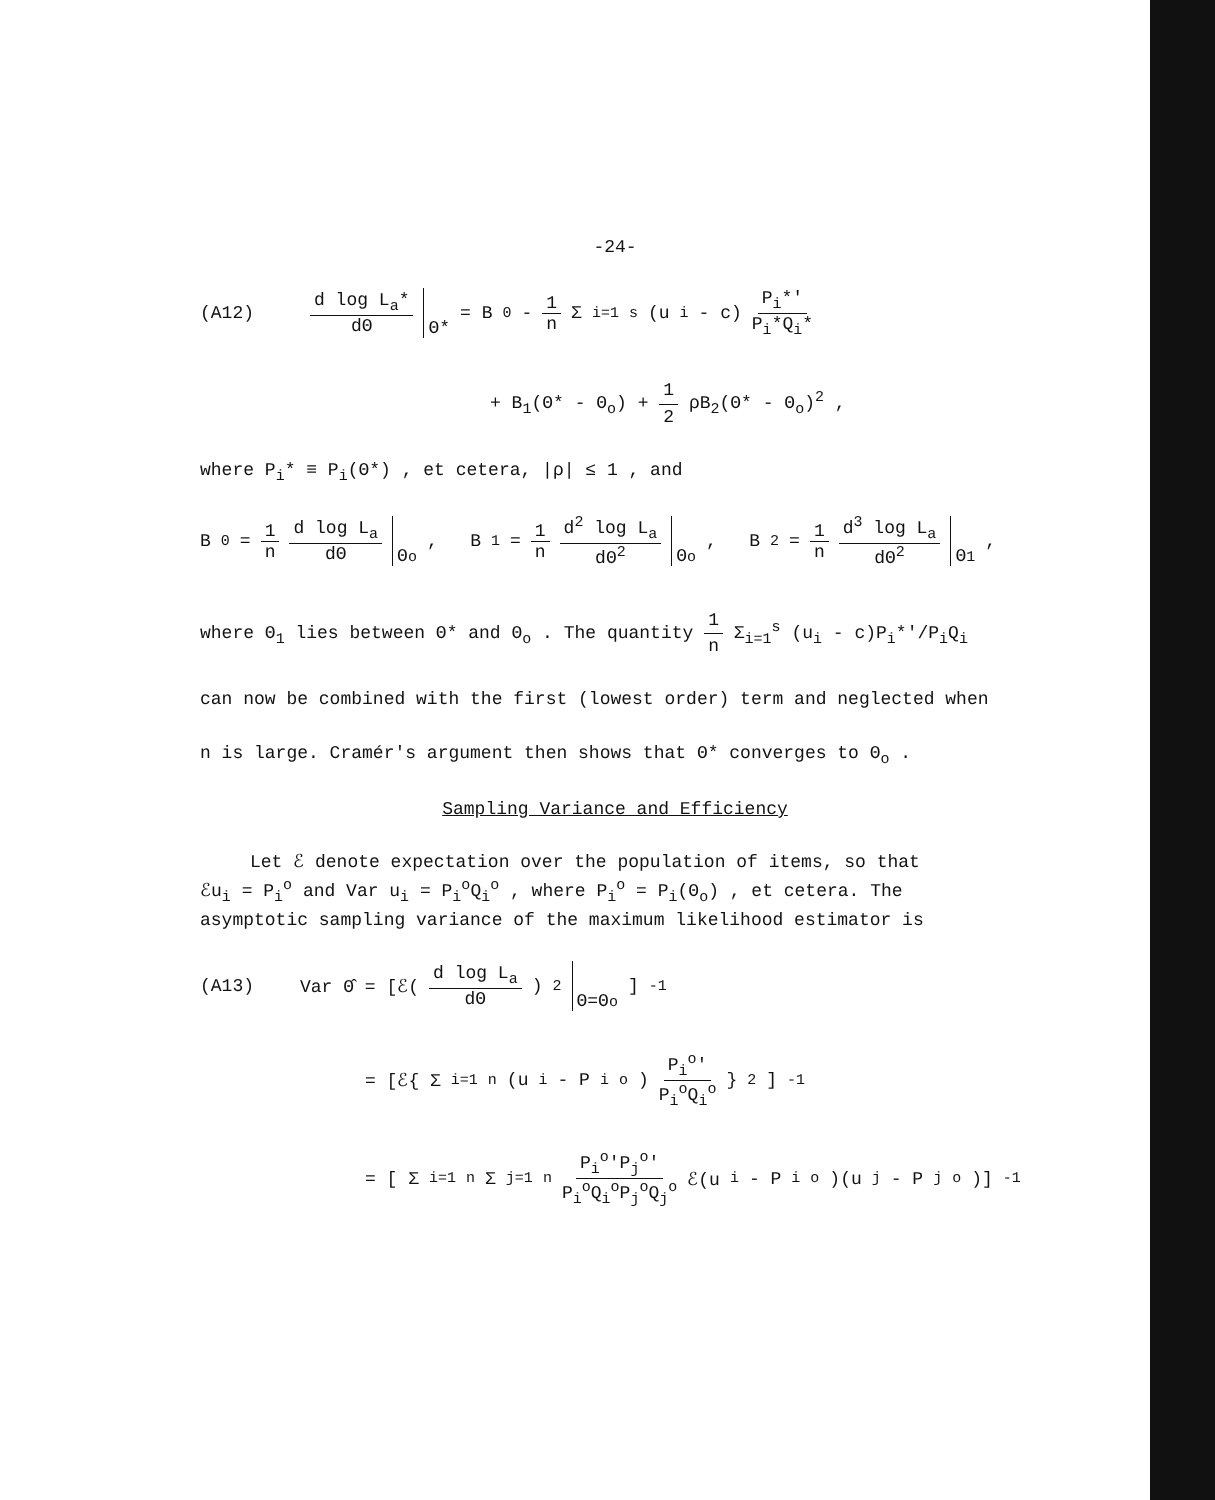-24-
(A12) d log L<sub>a</sub>* dΘ Θ* = B<sub>0</sub> - 1 n Σ<sub>i=1</sub><sup>s</sup> (u<sub>i</sub> - c) P<sub>i</sub>*' P<sub>i</sub>*Q<sub>i</sub>*
+ B<sub>1</sub>(Θ* - Θ<sub>o</sub>) + 1 2 ρB<sub>2</sub>(Θ* - Θ<sub>o</sub>)<sup>2</sup> ,
where P<sub>i</sub>* ≡ P<sub>i</sub>(Θ*) , et cetera, |ρ| ≤ 1 , and
B<sub>0</sub> = 1 n d log L<sub>a</sub> dΘ Θ<sub>o</sub> , B<sub>1</sub> = 1 n d<sup>2</sup> log L<sub>a</sub> dΘ<sup>2</sup> Θ<sub>o</sub> , B<sub>2</sub> = 1 n d<sup>3</sup> log L<sub>a</sub> dΘ<sup>2</sup> Θ<sub>1</sub> ,
where Θ<sub>1</sub> lies between Θ* and Θ<sub>o</sub> . The quantity 1 n Σ<sub>i=1</sub><sup>s</sup> (u<sub>i</sub> - c)P<sub>i</sub>*'/P<sub>i</sub>Q<sub>i</sub>
can now be combined with the first (lowest order) term and neglected when
n is large. Cramér's argument then shows that Θ* converges to Θ<sub>o</sub> .
Sampling Variance and Efficiency
Let ℰ denote expectation over the population of items, so that
ℰu<sub>i</sub> = P<sub>i</sub><sup>o</sup> and Var u<sub>i</sub> = P<sub>i</sub><sup>o</sup>Q<sub>i</sub><sup>o</sup> , where P<sub>i</sub><sup>o</sup> = P<sub>i</sub>(Θ<sub>o</sub>) , et cetera. The
asymptotic sampling variance of the maximum likelihood estimator is
(A13) Var Θ̂ = [ℰ( d log L<sub>a</sub> dΘ )<sup>2</sup> Θ=Θ<sub>o</sub> ]<sup>-1</sup>
= [ℰ{ Σ<sub>i=1</sub><sup>n</sup> (u<sub>i</sub> - P<sub>i</sub><sup>o</sup>) P<sub>i</sub><sup>o</sup>' P<sub>i</sub><sup>o</sup>Q<sub>i</sub><sup>o</sup> }<sup>2</sup>]<sup>-1</sup>
= [ Σ<sub>i=1</sub><sup>n</sup> Σ<sub>j=1</sub><sup>n</sup> P<sub>i</sub><sup>o</sup>'P<sub>j</sub><sup>o</sup>' P<sub>i</sub><sup>o</sup>Q<sub>i</sub><sup>o</sup>P<sub>j</sub><sup>o</sup>Q<sub>j</sub><sup>o</sup> ℰ(u<sub>i</sub> - P<sub>i</sub><sup>o</sup>)(u<sub>j</sub> - P<sub>j</sub><sup>o</sup>)]<sup>-1</sup>